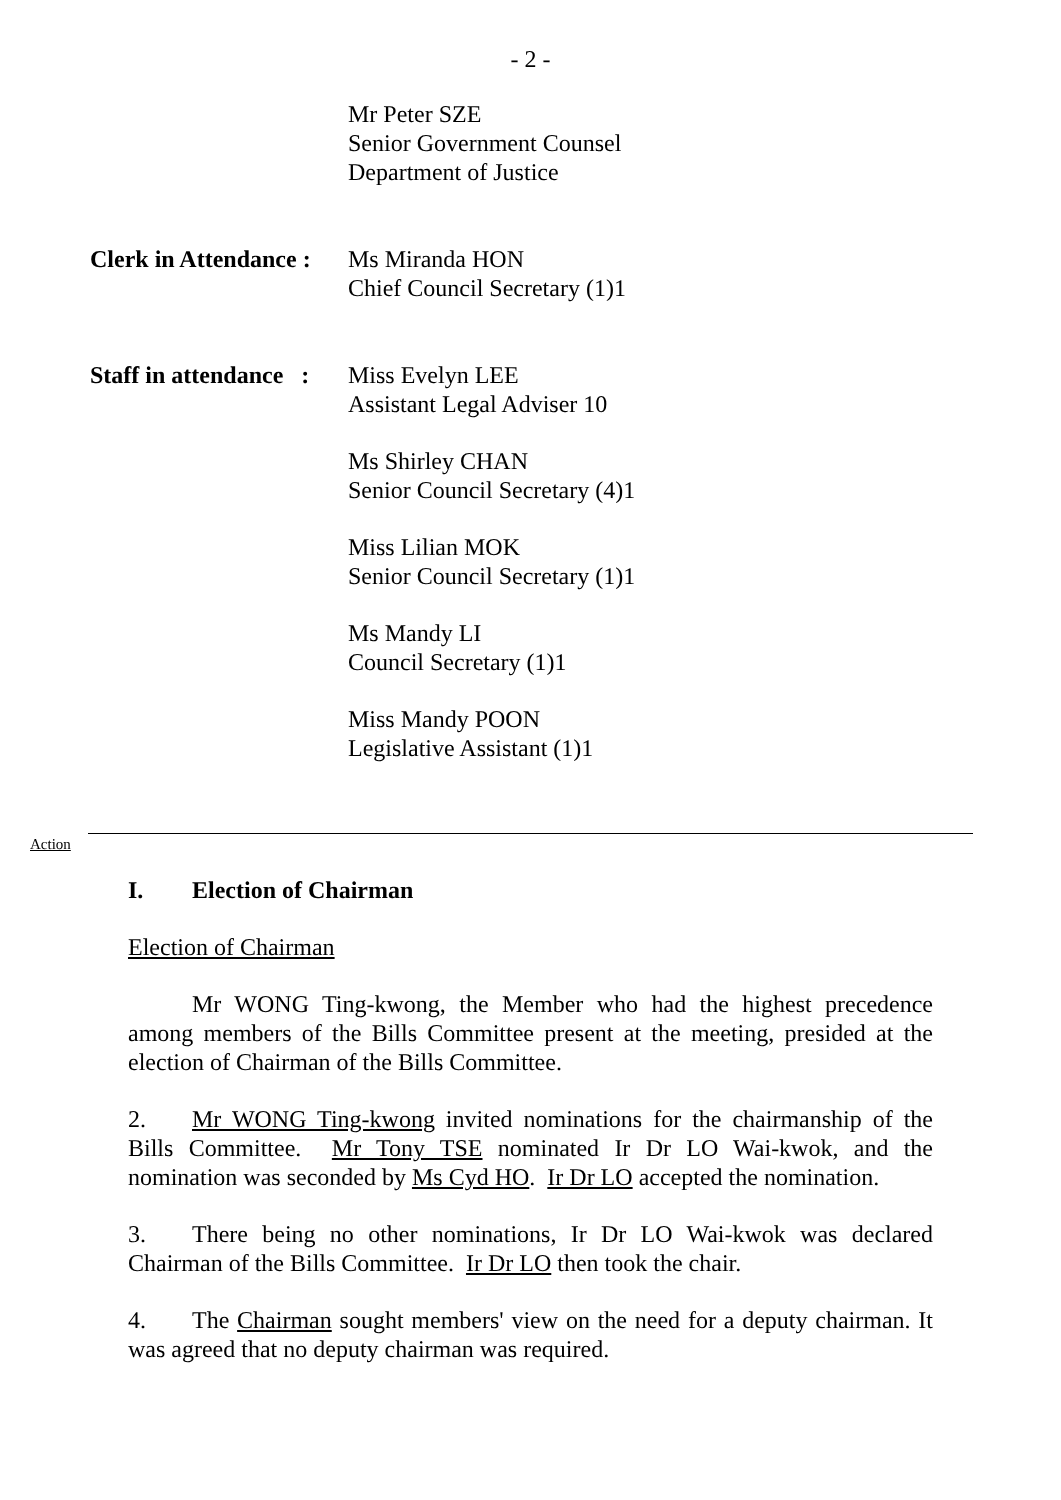- 2 -
Mr Peter SZE
Senior Government Counsel
Department of Justice
Clerk in Attendance :
Ms Miranda HON
Chief Council Secretary (1)1
Staff in attendance :
Miss Evelyn LEE
Assistant Legal Adviser 10
Ms Shirley CHAN
Senior Council Secretary (4)1
Miss Lilian MOK
Senior Council Secretary (1)1
Ms Mandy LI
Council Secretary (1)1
Miss Mandy POON
Legislative Assistant (1)1
Action
I. Election of Chairman
Election of Chairman
Mr WONG Ting-kwong, the Member who had the highest precedence among members of the Bills Committee present at the meeting, presided at the election of Chairman of the Bills Committee.
2. Mr WONG Ting-kwong invited nominations for the chairmanship of the Bills Committee. Mr Tony TSE nominated Ir Dr LO Wai-kwok, and the nomination was seconded by Ms Cyd HO. Ir Dr LO accepted the nomination.
3. There being no other nominations, Ir Dr LO Wai-kwok was declared Chairman of the Bills Committee. Ir Dr LO then took the chair.
4. The Chairman sought members' view on the need for a deputy chairman. It was agreed that no deputy chairman was required.